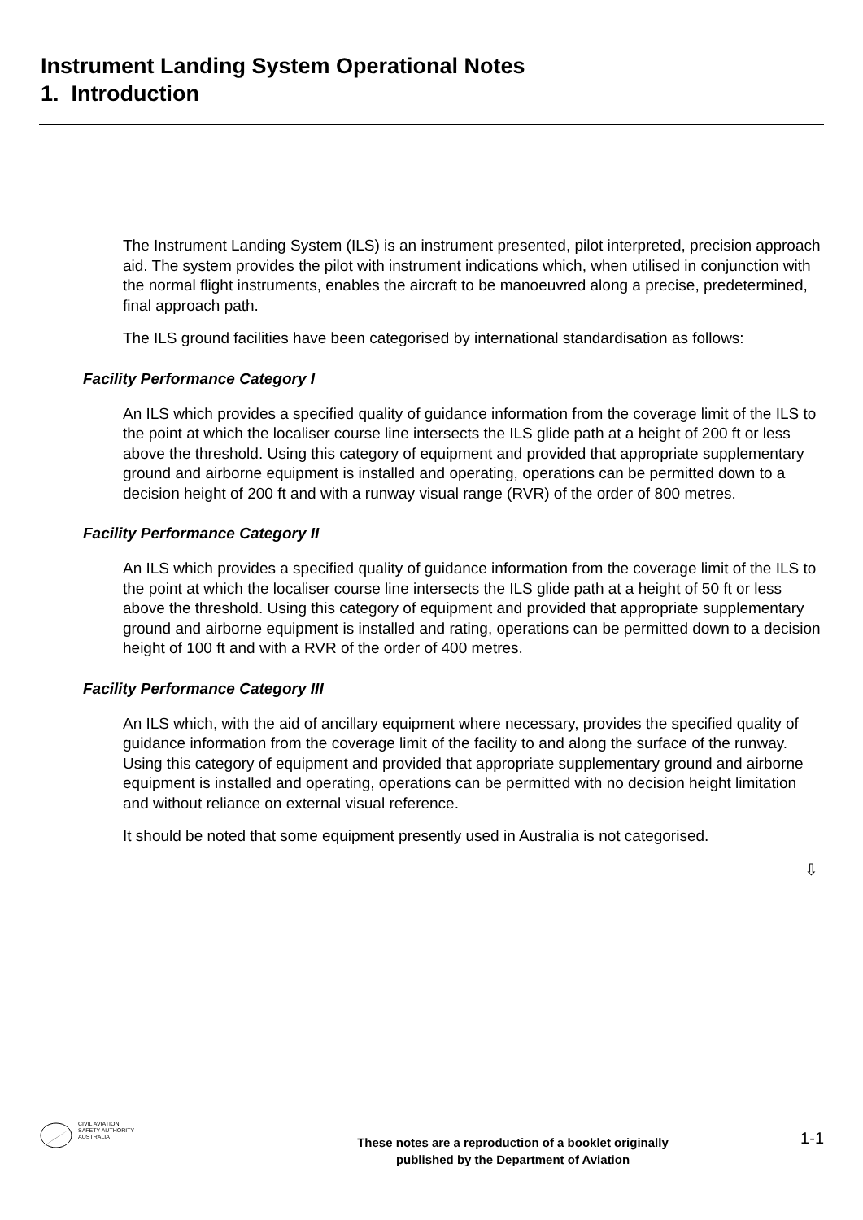Instrument Landing System Operational Notes
1. Introduction
The Instrument Landing System (ILS) is an instrument presented, pilot interpreted, precision approach aid. The system provides the pilot with instrument indications which, when utilised in conjunction with the normal flight instruments, enables the aircraft to be manoeuvred along a precise, predetermined, final approach path.
The ILS ground facilities have been categorised by international standardisation as follows:
Facility Performance Category I
An ILS which provides a specified quality of guidance information from the coverage limit of the ILS to the point at which the localiser course line intersects the ILS glide path at a height of 200 ft or less above the threshold. Using this category of equipment and provided that appropriate supplementary ground and airborne equipment is installed and operating, operations can be permitted down to a decision height of 200 ft and with a runway visual range (RVR) of the order of 800 metres.
Facility Performance Category II
An ILS which provides a specified quality of guidance information from the coverage limit of the ILS to the point at which the localiser course line intersects the ILS glide path at a height of 50 ft or less above the threshold. Using this category of equipment and provided that appropriate supplementary ground and airborne equipment is installed and rating, operations can be permitted down to a decision height of 100 ft and with a RVR of the order of 400 metres.
Facility Performance Category III
An ILS which, with the aid of ancillary equipment where necessary, provides the specified quality of guidance information from the coverage limit of the facility to and along the surface of the runway. Using this category of equipment and provided that appropriate supplementary ground and airborne equipment is installed and operating, operations can be permitted with no decision height limitation and without reliance on external visual reference.
It should be noted that some equipment presently used in Australia is not categorised.
⇩
CIVIL AVIATION
SAFETY AUTHORITY
AUSTRALIA
These notes are a reproduction of a booklet originally
published by the Department of Aviation
1-1